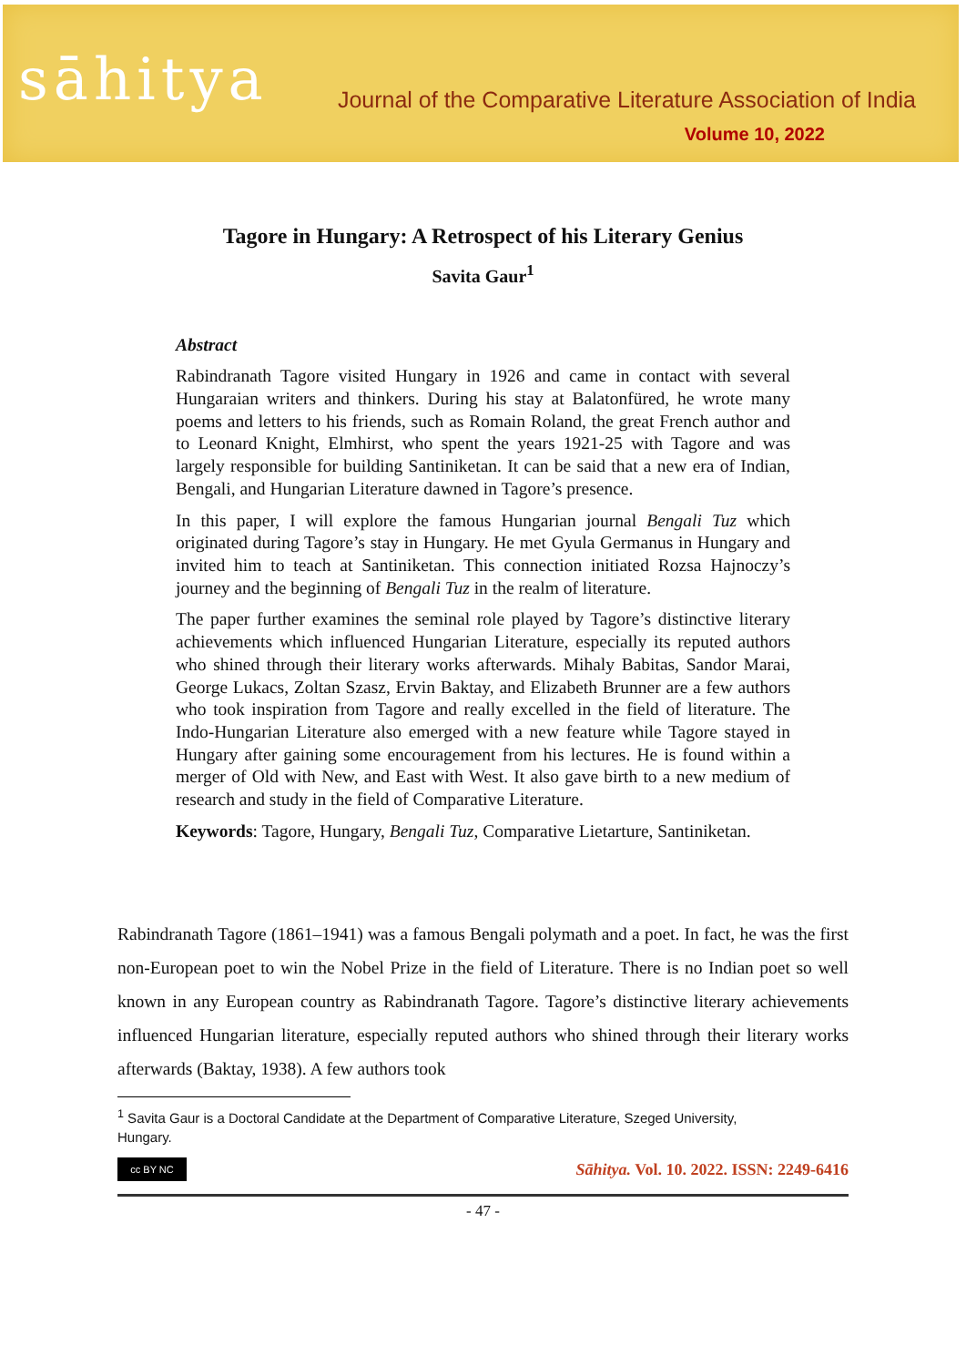sāhitya
Journal of the Comparative Literature Association of India
Volume 10, 2022
Tagore in Hungary: A Retrospect of his Literary Genius
Savita Gaur<sup>1</sup>
Abstract
Rabindranath Tagore visited Hungary in 1926 and came in contact with several Hungaraian writers and thinkers. During his stay at Balatonfüred, he wrote many poems and letters to his friends, such as Romain Roland, the great French author and to Leonard Knight, Elmhirst, who spent the years 1921-25 with Tagore and was largely responsible for building Santiniketan. It can be said that a new era of Indian, Bengali, and Hungarian Literature dawned in Tagore’s presence.
In this paper, I will explore the famous Hungarian journal Bengali Tuz which originated during Tagore’s stay in Hungary. He met Gyula Germanus in Hungary and invited him to teach at Santiniketan. This connection initiated Rozsa Hajnoczy’s journey and the beginning of Bengali Tuz in the realm of literature.
The paper further examines the seminal role played by Tagore’s distinctive literary achievements which influenced Hungarian Literature, especially its reputed authors who shined through their literary works afterwards. Mihaly Babitas, Sandor Marai, George Lukacs, Zoltan Szasz, Ervin Baktay, and Elizabeth Brunner are a few authors who took inspiration from Tagore and really excelled in the field of literature. The Indo-Hungarian Literature also emerged with a new feature while Tagore stayed in Hungary after gaining some encouragement from his lectures. He is found within a merger of Old with New, and East with West. It also gave birth to a new medium of research and study in the field of Comparative Literature.
Keywords: Tagore, Hungary, Bengali Tuz, Comparative Lietarture, Santiniketan.
Rabindranath Tagore (1861–1941) was a famous Bengali polymath and a poet. In fact, he was the first non-European poet to win the Nobel Prize in the field of Literature. There is no Indian poet so well known in any European country as Rabindranath Tagore. Tagore’s distinctive literary achievements influenced Hungarian literature, especially reputed authors who shined through their literary works afterwards (Baktay, 1938). A few authors took
<sup>1</sup> Savita Gaur is a Doctoral Candidate at the Department of Comparative Literature, Szeged University, Hungary.
cc BY NC
Sāhitya. Vol. 10. 2022. ISSN: 2249-6416
- 47 -